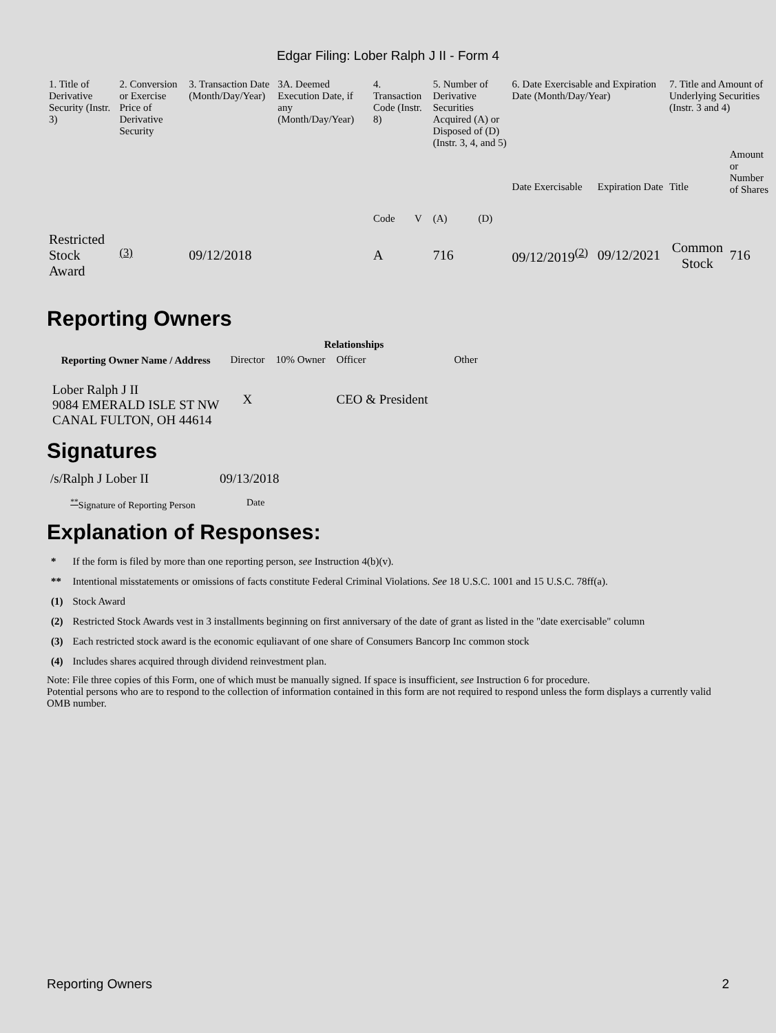Edgar Filing: Lober Ralph J II - Form 4
| 1. Title of Derivative Security (Instr. 3) | 2. Conversion or Exercise Price of Derivative Security | 3. Transaction Date (Month/Day/Year) | 3A. Deemed Execution Date, if any (Month/Day/Year) | 4. Transaction Code (Instr. 8) | | 5. Number of Derivative Securities Acquired (A) or Disposed of (D) (Instr. 3, 4, and 5) | | 6. Date Exercisable and Expiration Date (Month/Day/Year) | | 7. Title and Amount of Underlying Securities (Instr. 3 and 4) | |
| --- | --- | --- | --- | --- | --- | --- | --- | --- | --- | --- | --- |
| | | | | Code | V | (A) | (D) | Date Exercisable | Expiration Date | Title | Amount or Number of Shares |
| Restricted Stock Award | <sup>(3)</sup> | 09/12/2018 | | A | | 716 | | 09/12/2019<sup>(2)</sup> | 09/12/2021 | Common Stock | 716 |
Reporting Owners
| Reporting Owner Name / Address | Relationships | | | | |
| --- | --- | --- | --- | --- | --- |
| | Director | 10% Owner | Officer | Other | |
| Lober Ralph J II 9084 EMERALD ISLE ST NW CANAL FULTON, OH 44614 | X | | CEO & President | | |
Signatures
| /s/Ralph J Lober II | 09/13/2018 |
| <sup>**</sup> Signature of Reporting Person | Date |
Explanation of Responses:
| * | If the form is filed by more than one reporting person, see Instruction 4(b)(v). |
| ** | Intentional misstatements or omissions of facts constitute Federal Criminal Violations. See 18 U.S.C. 1001 and 15 U.S.C. 78ff(a). |
| (1) | Stock Award |
| (2) | Restricted Stock Awards vest in 3 installments beginning on first anniversary of the date of grant as listed in the "date exercisable" column |
| (3) | Each restricted stock award is the economic equliavant of one share of Consumers Bancorp Inc common stock |
| (4) | Includes shares acquired through dividend reinvestment plan. |
Note: File three copies of this Form, one of which must be manually signed. If space is insufficient, see Instruction 6 for procedure.
Potential persons who are to respond to the collection of information contained in this form are not required to respond unless the form displays a currently valid OMB number.
Reporting Owners 2